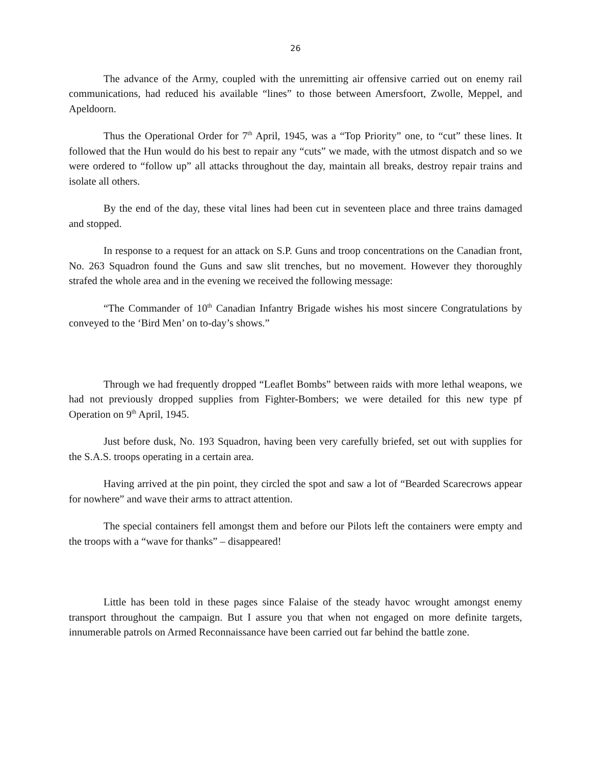26
The advance of the Army, coupled with the unremitting air offensive carried out on enemy rail communications, had reduced his available “lines” to those between Amersfoort, Zwolle, Meppel, and Apeldoorn.
Thus the Operational Order for 7<sup>th</sup> April, 1945, was a “Top Priority” one, to “cut” these lines. It followed that the Hun would do his best to repair any “cuts” we made, with the utmost dispatch and so we were ordered to “follow up” all attacks throughout the day, maintain all breaks, destroy repair trains and isolate all others.
By the end of the day, these vital lines had been cut in seventeen place and three trains damaged and stopped.
In response to a request for an attack on S.P. Guns and troop concentrations on the Canadian front, No. 263 Squadron found the Guns and saw slit trenches, but no movement. However they thoroughly strafed the whole area and in the evening we received the following message:
“The Commander of 10<sup>th</sup> Canadian Infantry Brigade wishes his most sincere Congratulations by conveyed to the ‘Bird Men’ on to-day’s shows.”
Through we had frequently dropped “Leaflet Bombs” between raids with more lethal weapons, we had not previously dropped supplies from Fighter-Bombers; we were detailed for this new type pf Operation on 9<sup>th</sup> April, 1945.
Just before dusk, No. 193 Squadron, having been very carefully briefed, set out with supplies for the S.A.S. troops operating in a certain area.
Having arrived at the pin point, they circled the spot and saw a lot of “Bearded Scarecrows appear for nowhere” and wave their arms to attract attention.
The special containers fell amongst them and before our Pilots left the containers were empty and the troops with a “wave for thanks” – disappeared!
Little has been told in these pages since Falaise of the steady havoc wrought amongst enemy transport throughout the campaign. But I assure you that when not engaged on more definite targets, innumerable patrols on Armed Reconnaissance have been carried out far behind the battle zone.